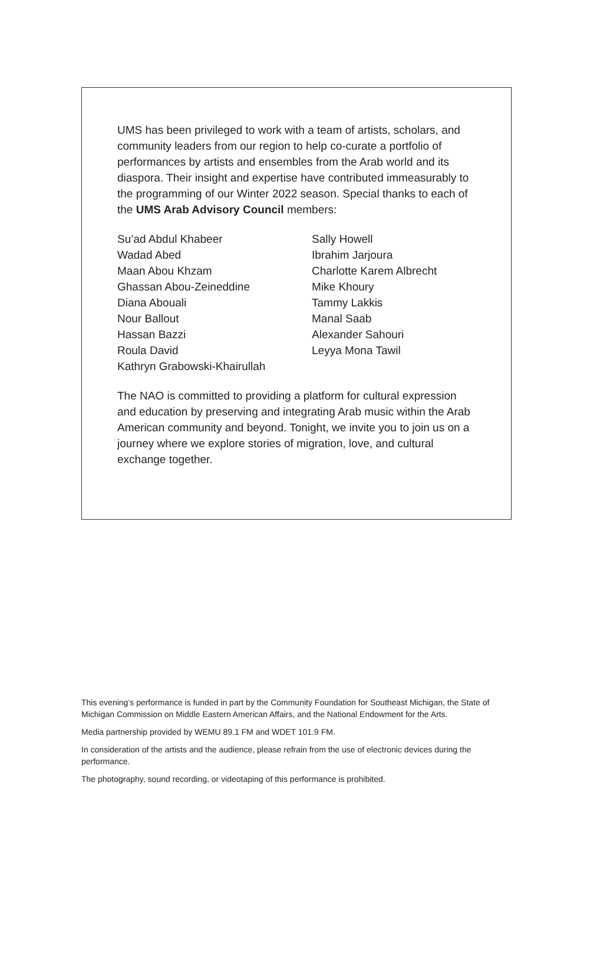UMS has been privileged to work with a team of artists, scholars, and community leaders from our region to help co-curate a portfolio of performances by artists and ensembles from the Arab world and its diaspora. Their insight and expertise have contributed immeasurably to the programming of our Winter 2022 season. Special thanks to each of the UMS Arab Advisory Council members:
Su’ad Abdul Khabeer
Wadad Abed
Maan Abou Khzam
Ghassan Abou-Zeineddine
Diana Abouali
Nour Ballout
Hassan Bazzi
Roula David
Kathryn Grabowski-Khairullah
Sally Howell
Ibrahim Jarjoura
Charlotte Karem Albrecht
Mike Khoury
Tammy Lakkis
Manal Saab
Alexander Sahouri
Leyya Mona Tawil
The NAO is committed to providing a platform for cultural expression and education by preserving and integrating Arab music within the Arab American community and beyond. Tonight, we invite you to join us on a journey where we explore stories of migration, love, and cultural exchange together.
This evening’s performance is funded in part by the Community Foundation for Southeast Michigan, the State of Michigan Commission on Middle Eastern American Affairs, and the National Endowment for the Arts.
Media partnership provided by WEMU 89.1 FM and WDET 101.9 FM.
In consideration of the artists and the audience, please refrain from the use of electronic devices during the performance.
The photography, sound recording, or videotaping of this performance is prohibited.